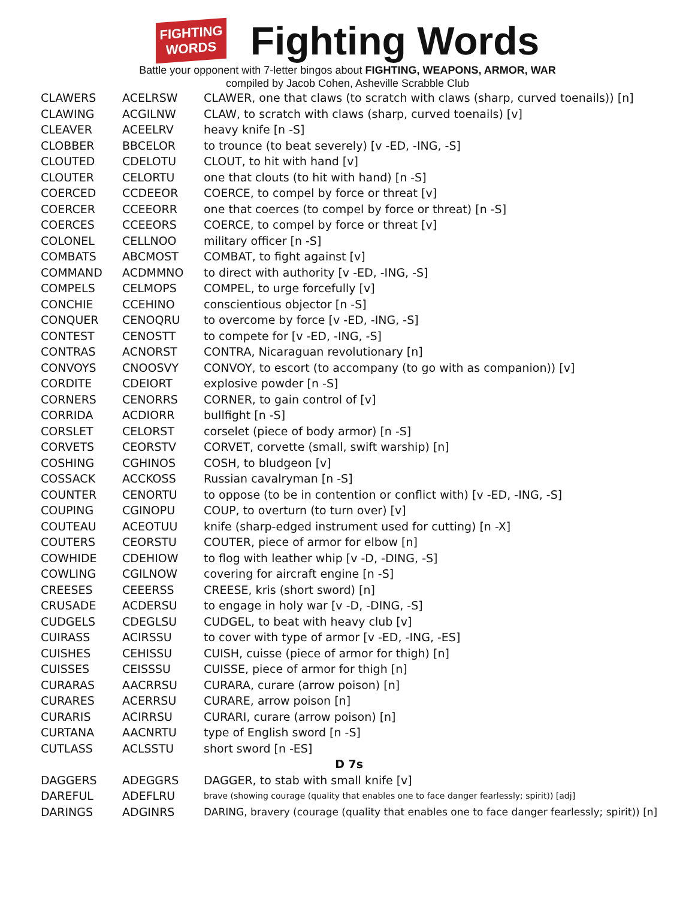FIGHTING
WORDS
Fighting Words
Battle your opponent with 7-letter bingos about FIGHTING, WEAPONS, ARMOR, WAR
compiled by Jacob Cohen, Asheville Scrabble Club
| CLAWERS | ACELRSW | CLAWER, one that claws (to scratch with claws (sharp, curved toenails)) [n] |
| CLAWING | ACGILNW | CLAW, to scratch with claws (sharp, curved toenails) [v] |
| CLEAVER | ACEELRV | heavy knife [n -S] |
| CLOBBER | BBCELOR | to trounce (to beat severely) [v -ED, -ING, -S] |
| CLOUTED | CDELOTU | CLOUT, to hit with hand [v] |
| CLOUTER | CELORTU | one that clouts (to hit with hand) [n -S] |
| COERCED | CCDEEOR | COERCE, to compel by force or threat [v] |
| COERCER | CCEEORR | one that coerces (to compel by force or threat) [n -S] |
| COERCES | CCEEORS | COERCE, to compel by force or threat [v] |
| COLONEL | CELLNOO | military officer [n -S] |
| COMBATS | ABCMOST | COMBAT, to fight against [v] |
| COMMAND | ACDMMNO | to direct with authority [v -ED, -ING, -S] |
| COMPELS | CELMOPS | COMPEL, to urge forcefully [v] |
| CONCHIE | CCEHINO | conscientious objector [n -S] |
| CONQUER | CENOQRU | to overcome by force [v -ED, -ING, -S] |
| CONTEST | CENOSTT | to compete for [v -ED, -ING, -S] |
| CONTRAS | ACNORST | CONTRA, Nicaraguan revolutionary [n] |
| CONVOYS | CNOOSVY | CONVOY, to escort (to accompany (to go with as companion)) [v] |
| CORDITE | CDEIORT | explosive powder [n -S] |
| CORNERS | CENORRS | CORNER, to gain control of [v] |
| CORRIDA | ACDIORR | bullfight [n -S] |
| CORSLET | CELORST | corselet (piece of body armor) [n -S] |
| CORVETS | CEORSTV | CORVET, corvette (small, swift warship) [n] |
| COSHING | CGHINOS | COSH, to bludgeon [v] |
| COSSACK | ACCKOSS | Russian cavalryman [n -S] |
| COUNTER | CENORTU | to oppose (to be in contention or conflict with) [v -ED, -ING, -S] |
| COUPING | CGINOPU | COUP, to overturn (to turn over) [v] |
| COUTEAU | ACEOTUU | knife (sharp-edged instrument used for cutting) [n -X] |
| COUTERS | CEORSTU | COUTER, piece of armor for elbow [n] |
| COWHIDE | CDEHIOW | to flog with leather whip [v -D, -DING, -S] |
| COWLING | CGILNOW | covering for aircraft engine [n -S] |
| CREESES | CEEERSS | CREESE, kris (short sword) [n] |
| CRUSADE | ACDERSU | to engage in holy war [v -D, -DING, -S] |
| CUDGELS | CDEGLSU | CUDGEL, to beat with heavy club [v] |
| CUIRASS | ACIRSSU | to cover with type of armor [v -ED, -ING, -ES] |
| CUISHES | CEHISSU | CUISH, cuisse (piece of armor for thigh) [n] |
| CUISSES | CEISSSU | CUISSE, piece of armor for thigh [n] |
| CURARAS | AACRRSU | CURARA, curare (arrow poison) [n] |
| CURARES | ACERRSU | CURARE, arrow poison [n] |
| CURARIS | ACIRRSU | CURARI, curare (arrow poison) [n] |
| CURTANA | AACNRTU | type of English sword [n -S] |
| CUTLASS | ACLSSTU | short sword [n -ES] |
| D 7s | | |
| DAGGERS | ADEGGRS | DAGGER, to stab with small knife [v] |
| DAREFUL | ADEFLRU | brave (showing courage (quality that enables one to face danger fearlessly; spirit)) [adj] |
| DARINGS | ADGINRS | DARING, bravery (courage (quality that enables one to face danger fearlessly; spirit)) [n] |